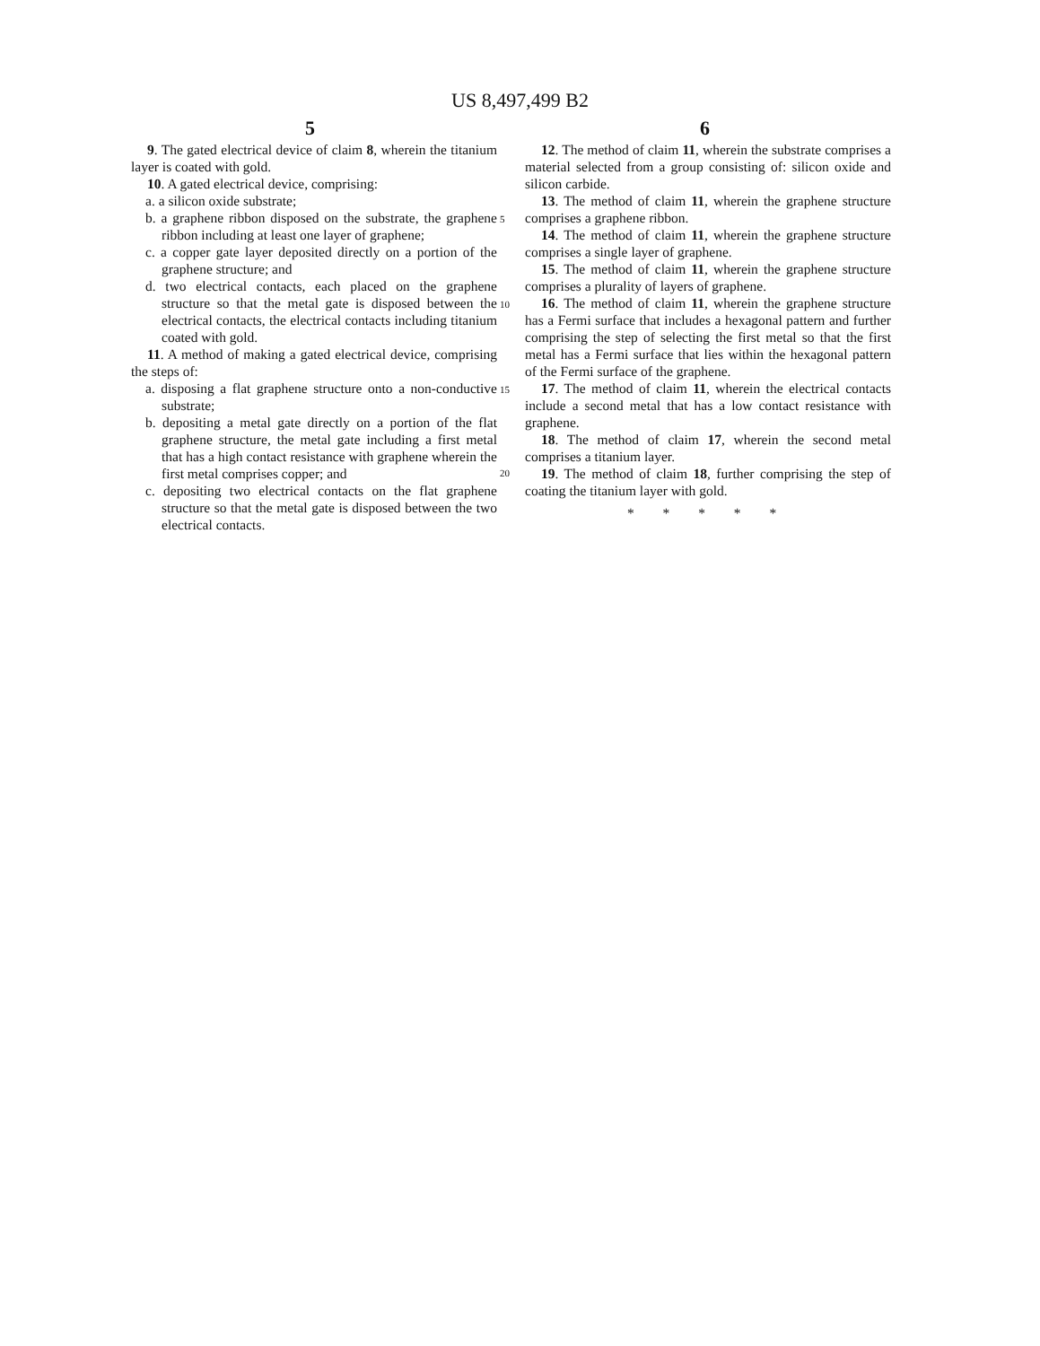US 8,497,499 B2
5 6
9. The gated electrical device of claim 8, wherein the titanium layer is coated with gold.
10. A gated electrical device, comprising:
a. a silicon oxide substrate;
b. a graphene ribbon disposed on the substrate, the graphene ribbon including at least one layer of graphene;
c. a copper gate layer deposited directly on a portion of the graphene structure; and
d. two electrical contacts, each placed on the graphene structure so that the metal gate is disposed between the electrical contacts, the electrical contacts including titanium coated with gold.
11. A method of making a gated electrical device, comprising the steps of:
a. disposing a flat graphene structure onto a non-conductive substrate;
b. depositing a metal gate directly on a portion of the flat graphene structure, the metal gate including a first metal that has a high contact resistance with graphene wherein the first metal comprises copper; and
c. depositing two electrical contacts on the flat graphene structure so that the metal gate is disposed between the two electrical contacts.
5
10
15
20
12. The method of claim 11, wherein the substrate comprises a material selected from a group consisting of: silicon oxide and silicon carbide.
13. The method of claim 11, wherein the graphene structure comprises a graphene ribbon.
14. The method of claim 11, wherein the graphene structure comprises a single layer of graphene.
15. The method of claim 11, wherein the graphene structure comprises a plurality of layers of graphene.
16. The method of claim 11, wherein the graphene structure has a Fermi surface that includes a hexagonal pattern and further comprising the step of selecting the first metal so that the first metal has a Fermi surface that lies within the hexagonal pattern of the Fermi surface of the graphene.
17. The method of claim 11, wherein the electrical contacts include a second metal that has a low contact resistance with graphene.
18. The method of claim 17, wherein the second metal comprises a titanium layer.
19. The method of claim 18, further comprising the step of coating the titanium layer with gold.
* * * * *